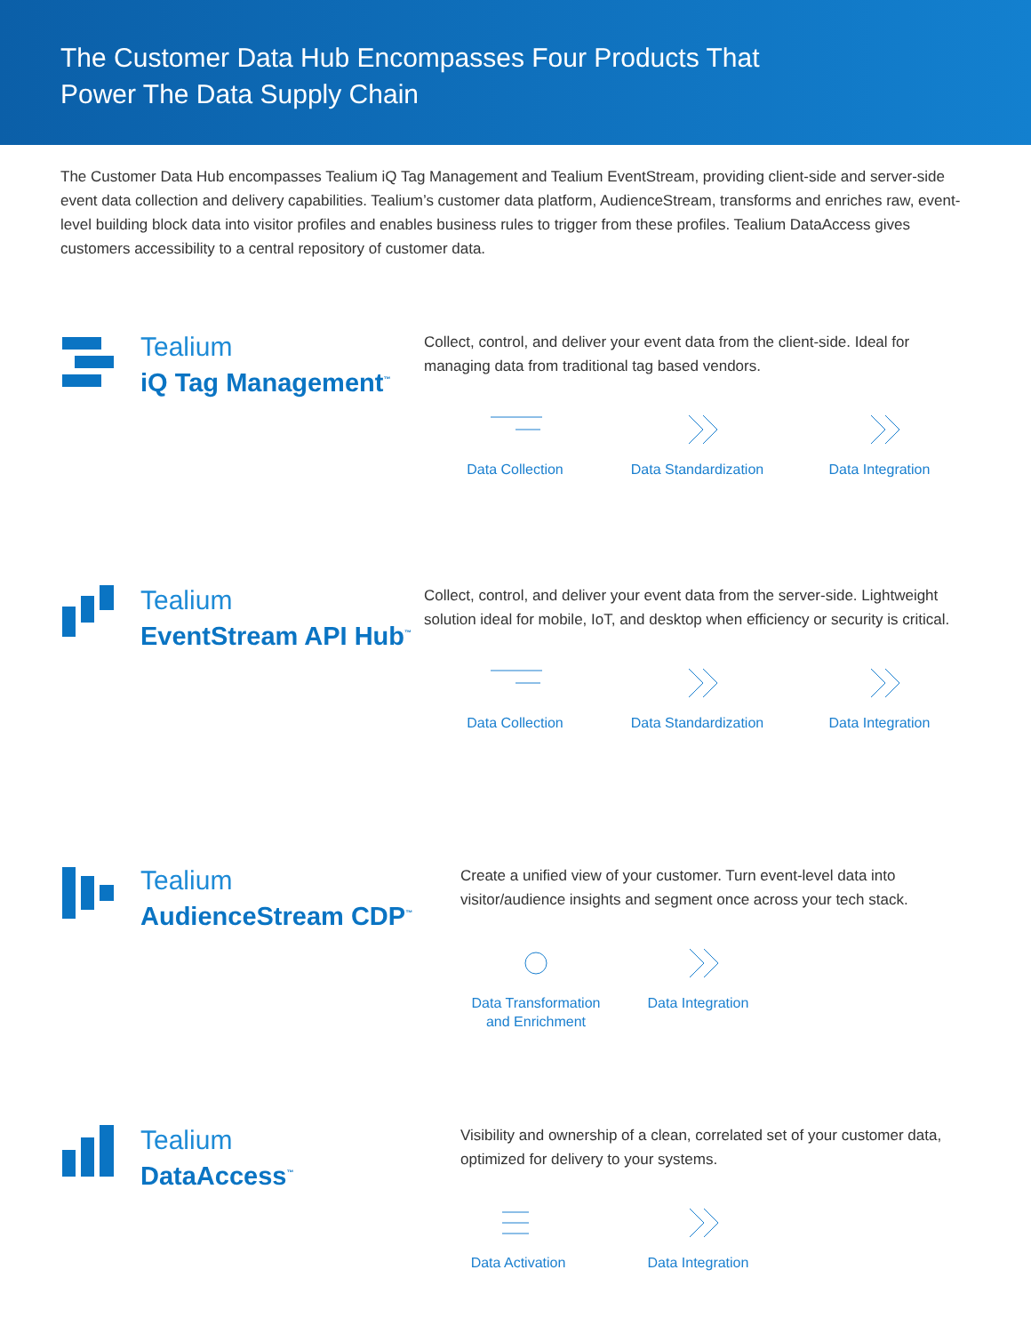The Customer Data Hub Encompasses Four Products That
Power The Data Supply Chain
The Customer Data Hub encompasses Tealium iQ Tag Management and Tealium EventStream, providing client-side and server-side event data collection and delivery capabilities. Tealium’s customer data platform, AudienceStream, transforms and enriches raw, event-level building block data into visitor profiles and enables business rules to trigger from these profiles. Tealium DataAccess gives customers accessibility to a central repository of customer data.
Tealium
iQ Tag Management<sup>™</sup>
Collect, control, and deliver your event data from the client-side. Ideal for managing data from traditional tag based vendors.
Data Collection Data Standardization Data Integration
Tealium
EventStream API Hub<sup>™</sup>
Collect, control, and deliver your event data from the server-side. Lightweight solution ideal for mobile, IoT, and desktop when efficiency or security is critical.
Data Collection Data Standardization Data Integration
Tealium
AudienceStream CDP<sup>™</sup>
Create a unified view of your customer. Turn event-level data into visitor/audience insights and segment once across your tech stack.
Data Transformation
and Enrichment
Data Integration
Tealium
DataAccess<sup>™</sup>
Visibility and ownership of a clean, correlated set of your customer data, optimized for delivery to your systems.
Data Activation
Data Integration